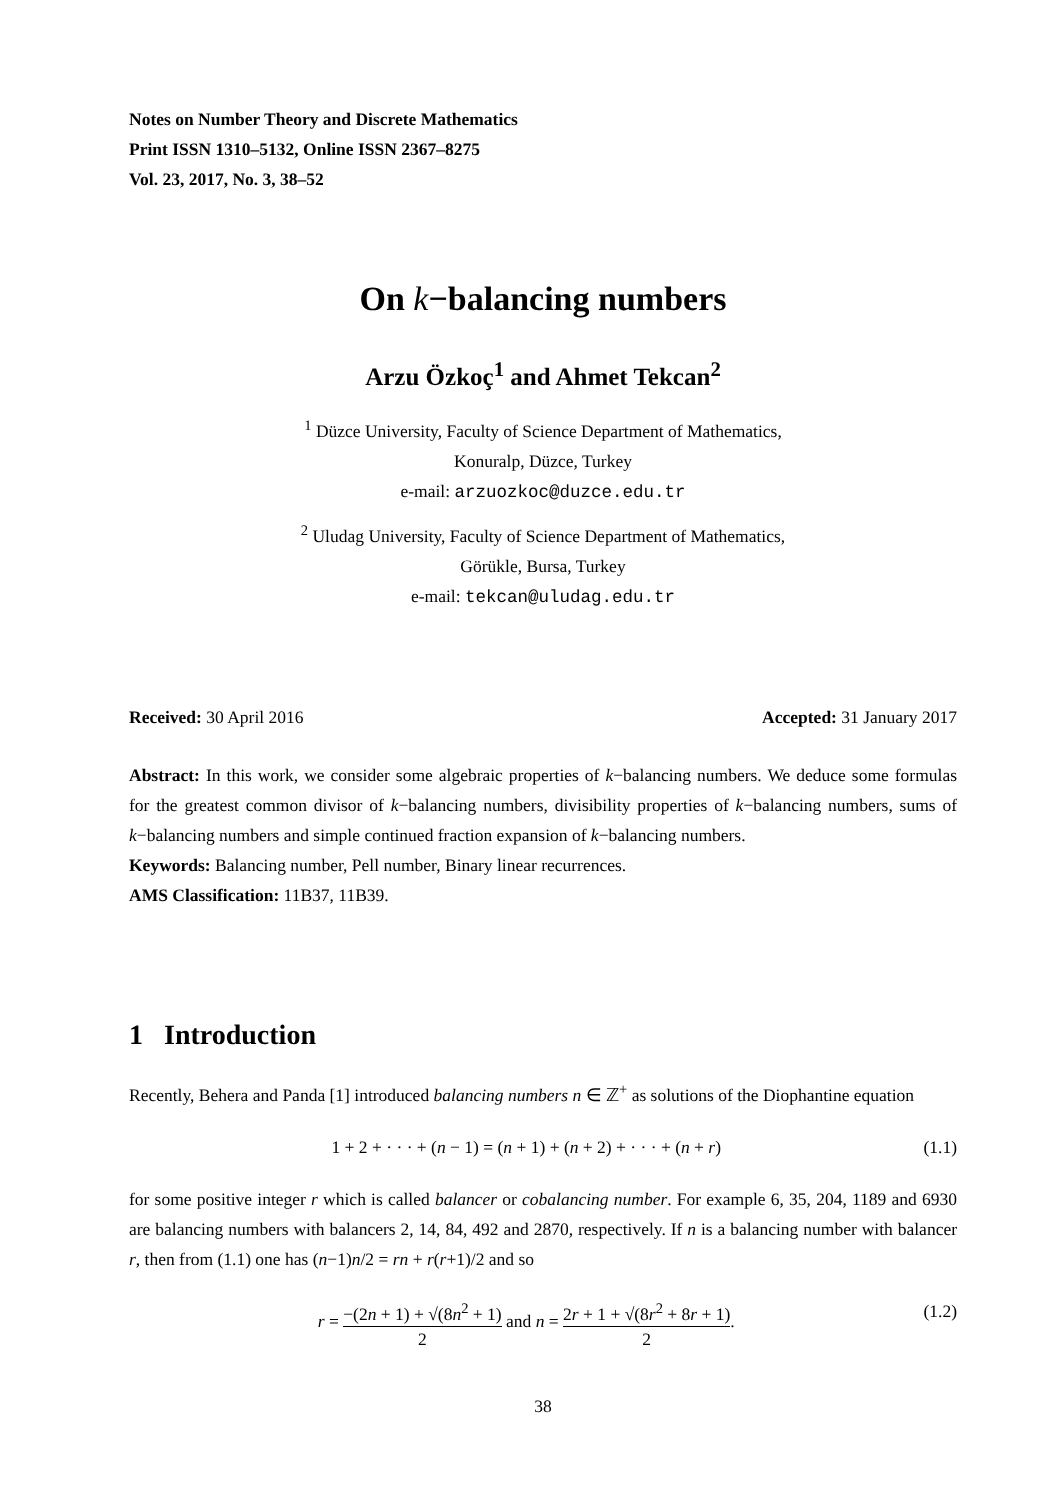Notes on Number Theory and Discrete Mathematics
Print ISSN 1310–5132, Online ISSN 2367–8275
Vol. 23, 2017, No. 3, 38–52
On k−balancing numbers
Arzu Özkoç<sup>1</sup> and Ahmet Tekcan<sup>2</sup>
<sup>1</sup> Düzce University, Faculty of Science Department of Mathematics,
Konuralp, Düzce, Turkey
e-mail: arzuozkoc@duzce.edu.tr
<sup>2</sup> Uludag University, Faculty of Science Department of Mathematics,
Görükle, Bursa, Turkey
e-mail: tekcan@uludag.edu.tr
Received: 30 April 2016 Accepted: 31 January 2017
Abstract: In this work, we consider some algebraic properties of k−balancing numbers. We deduce some formulas for the greatest common divisor of k−balancing numbers, divisibility properties of k−balancing numbers, sums of k−balancing numbers and simple continued fraction expansion of k−balancing numbers.
Keywords: Balancing number, Pell number, Binary linear recurrences.
AMS Classification: 11B37, 11B39.
1 Introduction
Recently, Behera and Panda [1] introduced balancing numbers n ∈ ℤ<sup>+</sup> as solutions of the Diophantine equation
1 + 2 + · · · + (n − 1) = (n + 1) + (n + 2) + · · · + (n + r) (1.1)
for some positive integer r which is called balancer or cobalancing number. For example 6, 35, 204, 1189 and 6930 are balancing numbers with balancers 2, 14, 84, 492 and 2870, respectively. If n is a balancing number with balancer r, then from (1.1) one has (n−1)n/2 = rn + r(r+1)/2 and so
r = −(2n + 1) + √(8n<sup>2</sup> + 1) 2 and n = 2r + 1 + √(8r<sup>2</sup> + 8r + 1) 2. (1.2)
38